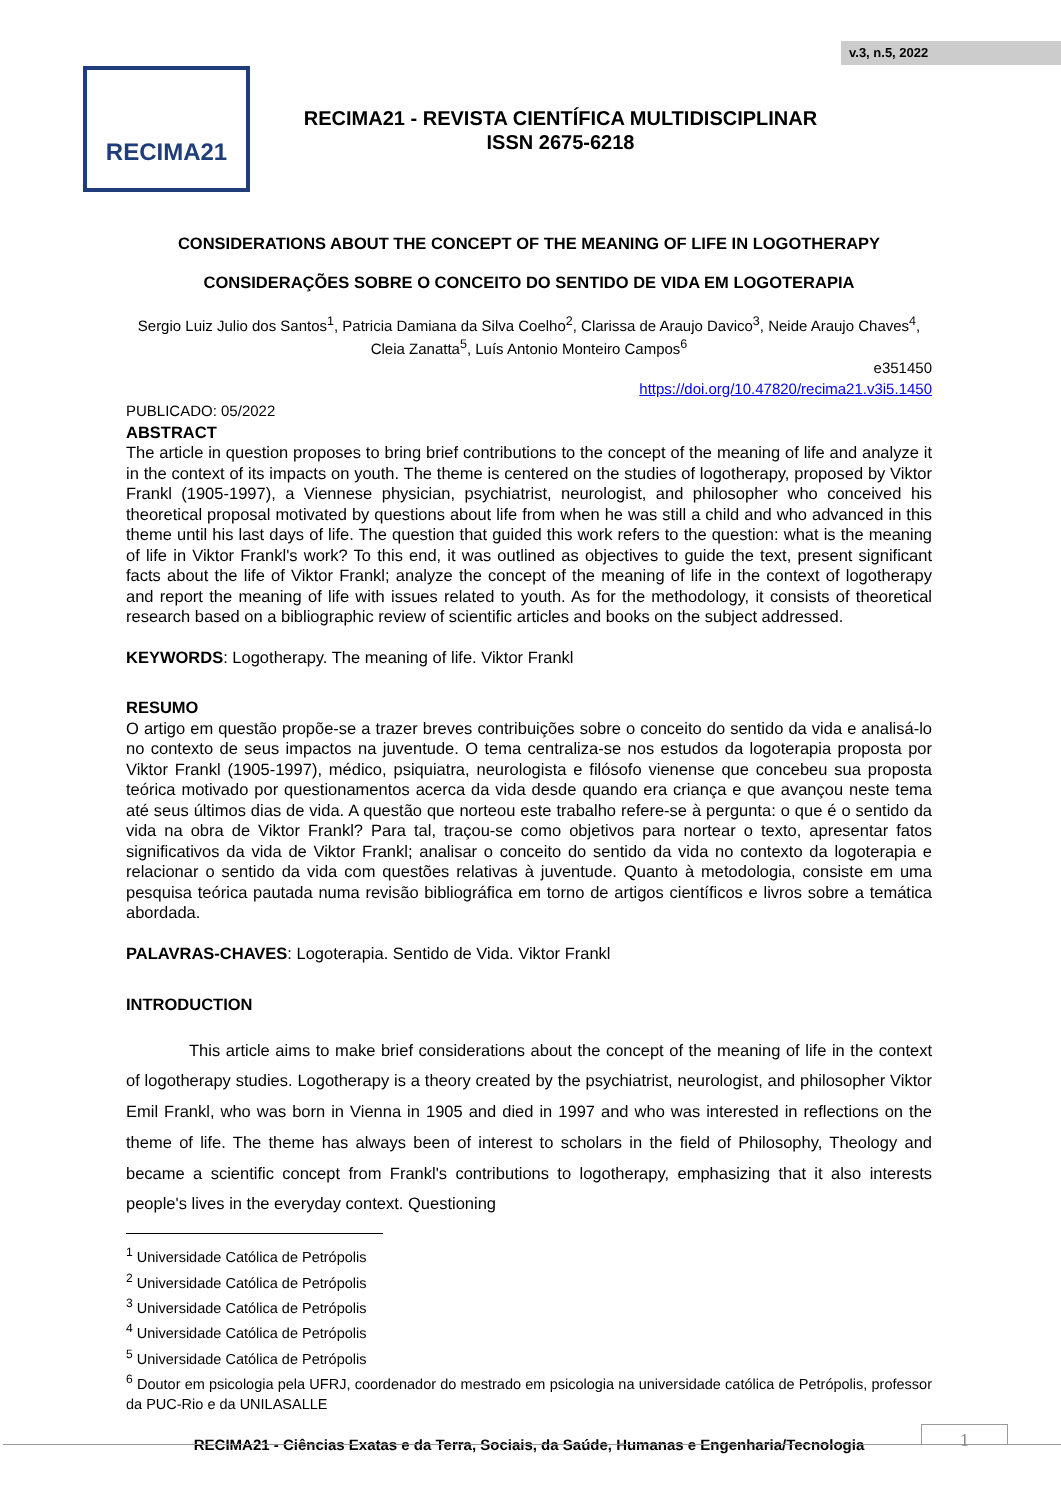v.3, n.5, 2022
RECIMA21
RECIMA21 - REVISTA CIENTÍFICA MULTIDISCIPLINAR
ISSN 2675-6218
CONSIDERATIONS ABOUT THE CONCEPT OF THE MEANING OF LIFE IN LOGOTHERAPY
CONSIDERAÇÕES SOBRE O CONCEITO DO SENTIDO DE VIDA EM LOGOTERAPIA
Sergio Luiz Julio dos Santos<sup>1</sup>, Patricia Damiana da Silva Coelho<sup>2</sup>, Clarissa de Araujo Davico<sup>3</sup>, Neide Araujo Chaves<sup>4</sup>, Cleia Zanatta<sup>5</sup>, Luís Antonio Monteiro Campos<sup>6</sup>
e351450
https://doi.org/10.47820/recima21.v3i5.1450
PUBLICADO: 05/2022
ABSTRACT
The article in question proposes to bring brief contributions to the concept of the meaning of life and analyze it in the context of its impacts on youth. The theme is centered on the studies of logotherapy, proposed by Viktor Frankl (1905-1997), a Viennese physician, psychiatrist, neurologist, and philosopher who conceived his theoretical proposal motivated by questions about life from when he was still a child and who advanced in this theme until his last days of life. The question that guided this work refers to the question: what is the meaning of life in Viktor Frankl's work? To this end, it was outlined as objectives to guide the text, present significant facts about the life of Viktor Frankl; analyze the concept of the meaning of life in the context of logotherapy and report the meaning of life with issues related to youth. As for the methodology, it consists of theoretical research based on a bibliographic review of scientific articles and books on the subject addressed.
KEYWORDS: Logotherapy. The meaning of life. Viktor Frankl
RESUMO
O artigo em questão propõe-se a trazer breves contribuições sobre o conceito do sentido da vida e analisá-lo no contexto de seus impactos na juventude. O tema centraliza-se nos estudos da logoterapia proposta por Viktor Frankl (1905-1997), médico, psiquiatra, neurologista e filósofo vienense que concebeu sua proposta teórica motivado por questionamentos acerca da vida desde quando era criança e que avançou neste tema até seus últimos dias de vida. A questão que norteou este trabalho refere-se à pergunta: o que é o sentido da vida na obra de Viktor Frankl? Para tal, traçou-se como objetivos para nortear o texto, apresentar fatos significativos da vida de Viktor Frankl; analisar o conceito do sentido da vida no contexto da logoterapia e relacionar o sentido da vida com questões relativas à juventude. Quanto à metodologia, consiste em uma pesquisa teórica pautada numa revisão bibliográfica em torno de artigos científicos e livros sobre a temática abordada.
PALAVRAS-CHAVES: Logoterapia. Sentido de Vida. Viktor Frankl
INTRODUCTION
This article aims to make brief considerations about the concept of the meaning of life in the context of logotherapy studies. Logotherapy is a theory created by the psychiatrist, neurologist, and philosopher Viktor Emil Frankl, who was born in Vienna in 1905 and died in 1997 and who was interested in reflections on the theme of life. The theme has always been of interest to scholars in the field of Philosophy, Theology and became a scientific concept from Frankl's contributions to logotherapy, emphasizing that it also interests people's lives in the everyday context. Questioning
<sup>1</sup> Universidade Católica de Petrópolis
<sup>2</sup> Universidade Católica de Petrópolis
<sup>3</sup> Universidade Católica de Petrópolis
<sup>4</sup> Universidade Católica de Petrópolis
<sup>5</sup> Universidade Católica de Petrópolis
<sup>6</sup> Doutor em psicologia pela UFRJ, coordenador do mestrado em psicologia na universidade católica de Petrópolis, professor da PUC-Rio e da UNILASALLE
RECIMA21 - Ciências Exatas e da Terra, Sociais, da Saúde, Humanas e Engenharia/Tecnologia
1